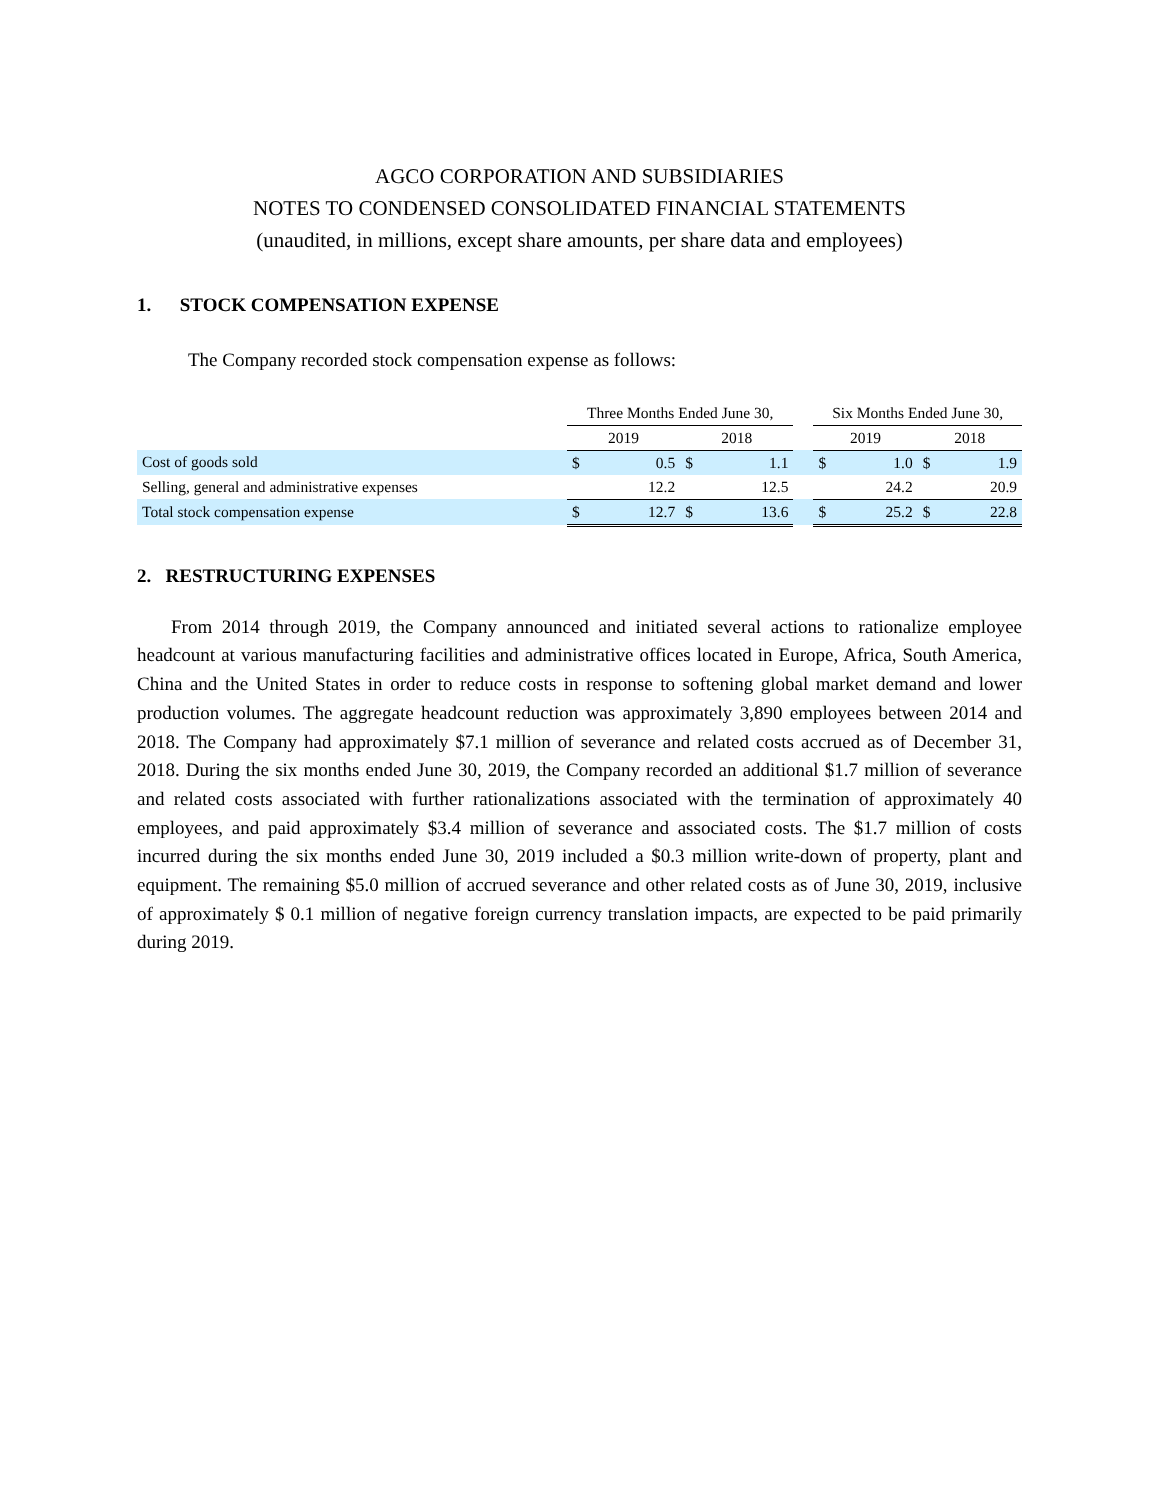AGCO CORPORATION AND SUBSIDIARIES
NOTES TO CONDENSED CONSOLIDATED FINANCIAL STATEMENTS
(unaudited, in millions, except share amounts, per share data and employees)
1. STOCK COMPENSATION EXPENSE
The Company recorded stock compensation expense as follows:
| | Three Months Ended June 30, | | | | | Six Months Ended June 30, | | | |
| --- | --- | --- | --- | --- | --- | --- | --- | --- | --- |
| | 2019 | | 2018 | | | 2019 | | 2018 | |
| Cost of goods sold | $ | 0.5 | $ | 1.1 | | $ | 1.0 | $ | 1.9 |
| Selling, general and administrative expenses | | 12.2 | | 12.5 | | | 24.2 | | 20.9 |
| Total stock compensation expense | $ | 12.7 | $ | 13.6 | | $ | 25.2 | $ | 22.8 |
2. RESTRUCTURING EXPENSES
From 2014 through 2019, the Company announced and initiated several actions to rationalize employee headcount at various manufacturing facilities and administrative offices located in Europe, Africa, South America, China and the United States in order to reduce costs in response to softening global market demand and lower production volumes. The aggregate headcount reduction was approximately 3,890 employees between 2014 and 2018. The Company had approximately $7.1 million of severance and related costs accrued as of December 31, 2018. During the six months ended June 30, 2019, the Company recorded an additional $1.7 million of severance and related costs associated with further rationalizations associated with the termination of approximately 40 employees, and paid approximately $3.4 million of severance and associated costs. The $1.7 million of costs incurred during the six months ended June 30, 2019 included a $0.3 million write-down of property, plant and equipment. The remaining $5.0 million of accrued severance and other related costs as of June 30, 2019, inclusive of approximately $ 0.1 million of negative foreign currency translation impacts, are expected to be paid primarily during 2019.